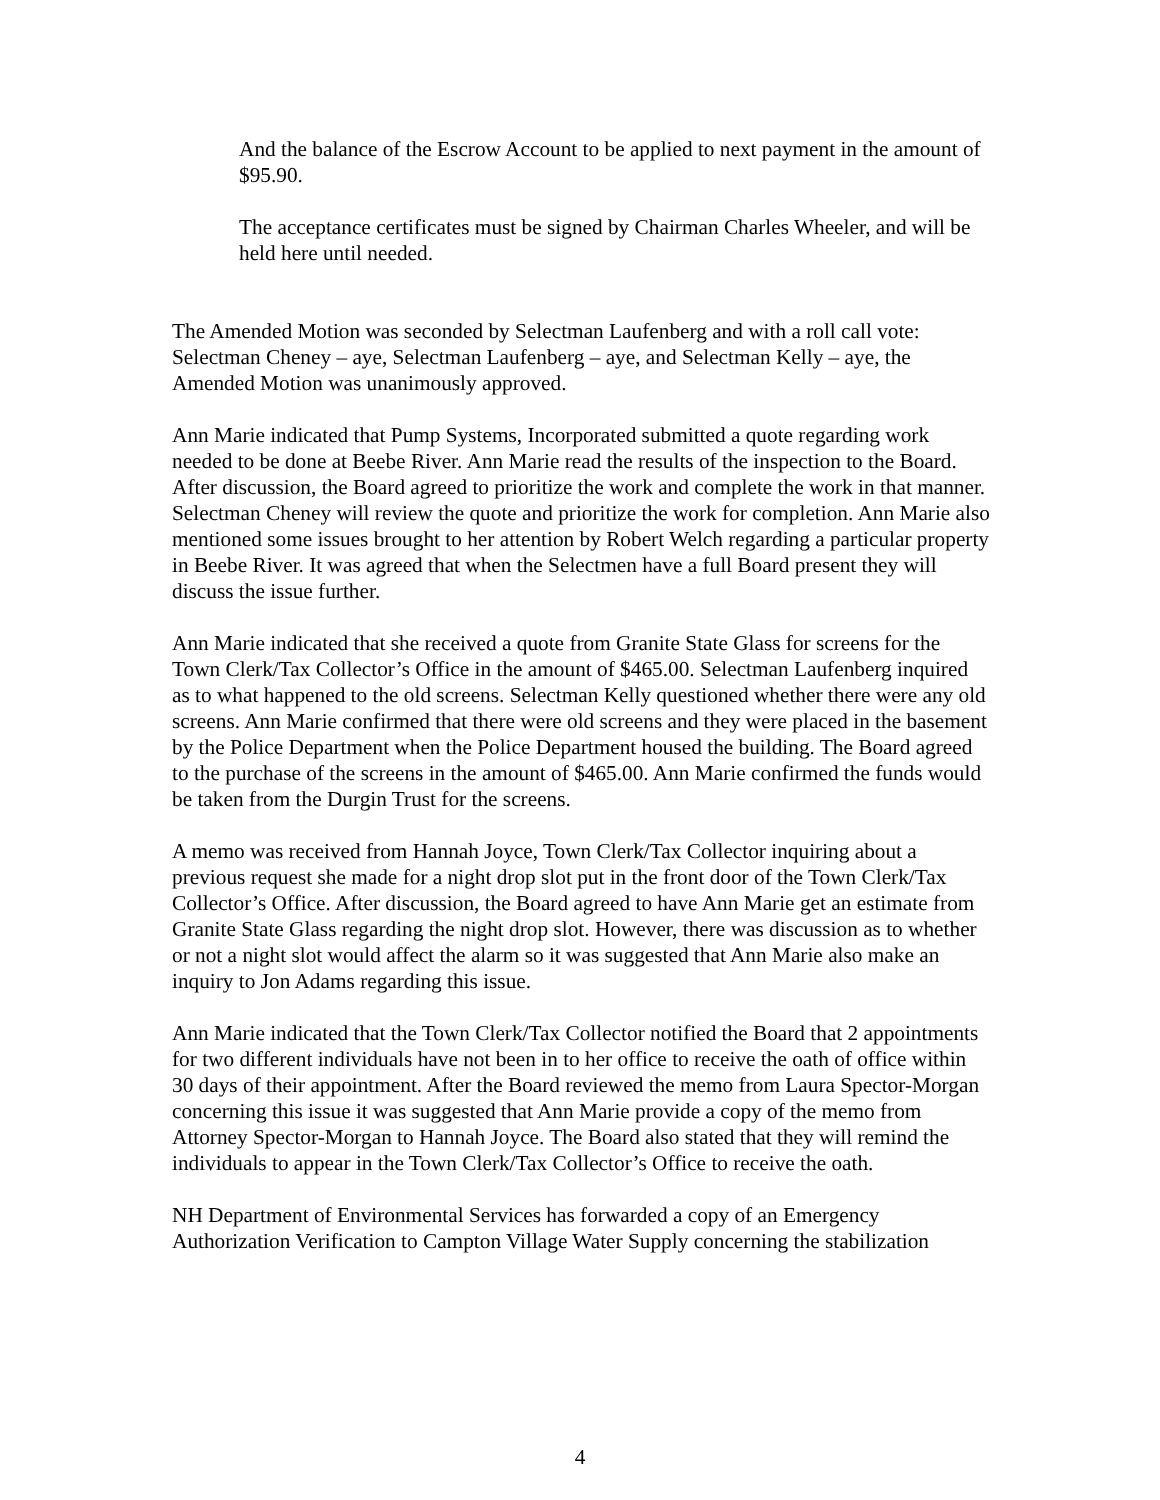And the balance of the Escrow Account to be applied to next payment in the amount of $95.90.
The acceptance certificates must be signed by Chairman Charles Wheeler, and will be held here until needed.
The Amended Motion was seconded by Selectman Laufenberg and with a roll call vote: Selectman Cheney – aye, Selectman Laufenberg – aye, and Selectman Kelly – aye, the Amended Motion was unanimously approved.
Ann Marie indicated that Pump Systems, Incorporated submitted a quote regarding work needed to be done at Beebe River. Ann Marie read the results of the inspection to the Board. After discussion, the Board agreed to prioritize the work and complete the work in that manner. Selectman Cheney will review the quote and prioritize the work for completion. Ann Marie also mentioned some issues brought to her attention by Robert Welch regarding a particular property in Beebe River. It was agreed that when the Selectmen have a full Board present they will discuss the issue further.
Ann Marie indicated that she received a quote from Granite State Glass for screens for the Town Clerk/Tax Collector’s Office in the amount of $465.00. Selectman Laufenberg inquired as to what happened to the old screens. Selectman Kelly questioned whether there were any old screens. Ann Marie confirmed that there were old screens and they were placed in the basement by the Police Department when the Police Department housed the building. The Board agreed to the purchase of the screens in the amount of $465.00. Ann Marie confirmed the funds would be taken from the Durgin Trust for the screens.
A memo was received from Hannah Joyce, Town Clerk/Tax Collector inquiring about a previous request she made for a night drop slot put in the front door of the Town Clerk/Tax Collector’s Office. After discussion, the Board agreed to have Ann Marie get an estimate from Granite State Glass regarding the night drop slot. However, there was discussion as to whether or not a night slot would affect the alarm so it was suggested that Ann Marie also make an inquiry to Jon Adams regarding this issue.
Ann Marie indicated that the Town Clerk/Tax Collector notified the Board that 2 appointments for two different individuals have not been in to her office to receive the oath of office within 30 days of their appointment. After the Board reviewed the memo from Laura Spector-Morgan concerning this issue it was suggested that Ann Marie provide a copy of the memo from Attorney Spector-Morgan to Hannah Joyce. The Board also stated that they will remind the individuals to appear in the Town Clerk/Tax Collector’s Office to receive the oath.
NH Department of Environmental Services has forwarded a copy of an Emergency Authorization Verification to Campton Village Water Supply concerning the stabilization
4